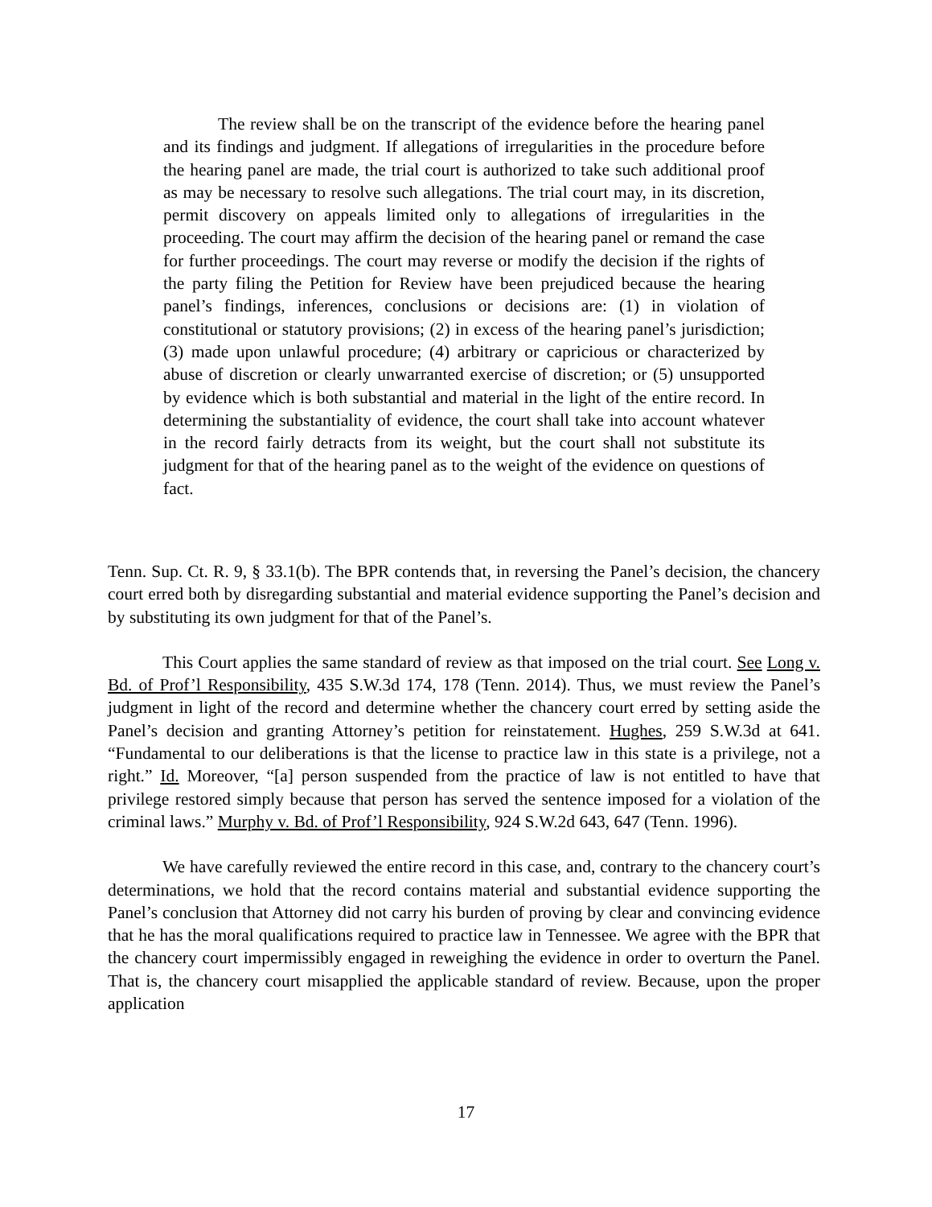The review shall be on the transcript of the evidence before the hearing panel and its findings and judgment. If allegations of irregularities in the procedure before the hearing panel are made, the trial court is authorized to take such additional proof as may be necessary to resolve such allegations. The trial court may, in its discretion, permit discovery on appeals limited only to allegations of irregularities in the proceeding. The court may affirm the decision of the hearing panel or remand the case for further proceedings. The court may reverse or modify the decision if the rights of the party filing the Petition for Review have been prejudiced because the hearing panel’s findings, inferences, conclusions or decisions are: (1) in violation of constitutional or statutory provisions; (2) in excess of the hearing panel’s jurisdiction; (3) made upon unlawful procedure; (4) arbitrary or capricious or characterized by abuse of discretion or clearly unwarranted exercise of discretion; or (5) unsupported by evidence which is both substantial and material in the light of the entire record. In determining the substantiality of evidence, the court shall take into account whatever in the record fairly detracts from its weight, but the court shall not substitute its judgment for that of the hearing panel as to the weight of the evidence on questions of fact.
Tenn. Sup. Ct. R. 9, § 33.1(b). The BPR contends that, in reversing the Panel’s decision, the chancery court erred both by disregarding substantial and material evidence supporting the Panel’s decision and by substituting its own judgment for that of the Panel’s.
This Court applies the same standard of review as that imposed on the trial court. See Long v. Bd. of Prof’l Responsibility, 435 S.W.3d 174, 178 (Tenn. 2014). Thus, we must review the Panel’s judgment in light of the record and determine whether the chancery court erred by setting aside the Panel’s decision and granting Attorney’s petition for reinstatement. Hughes, 259 S.W.3d at 641. “Fundamental to our deliberations is that the license to practice law in this state is a privilege, not a right.” Id. Moreover, “[a] person suspended from the practice of law is not entitled to have that privilege restored simply because that person has served the sentence imposed for a violation of the criminal laws.” Murphy v. Bd. of Prof’l Responsibility, 924 S.W.2d 643, 647 (Tenn. 1996).
We have carefully reviewed the entire record in this case, and, contrary to the chancery court’s determinations, we hold that the record contains material and substantial evidence supporting the Panel’s conclusion that Attorney did not carry his burden of proving by clear and convincing evidence that he has the moral qualifications required to practice law in Tennessee. We agree with the BPR that the chancery court impermissibly engaged in reweighing the evidence in order to overturn the Panel. That is, the chancery court misapplied the applicable standard of review. Because, upon the proper application
17